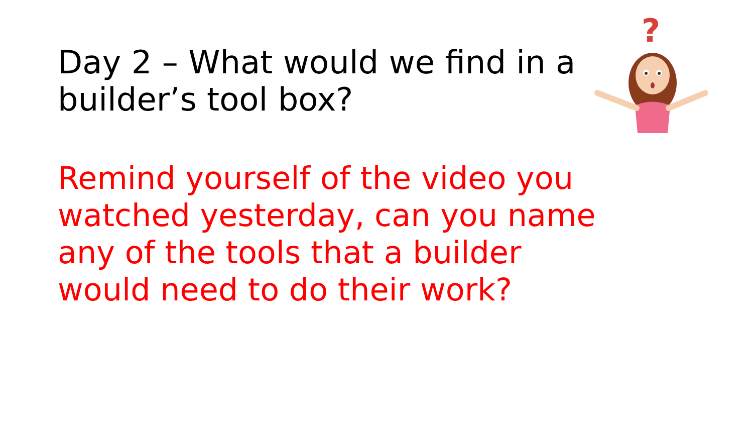Day 2 – What would we find in a builder’s tool box?
?
Remind yourself of the video you watched yesterday, can you name any of the tools that a builder would need to do their work?